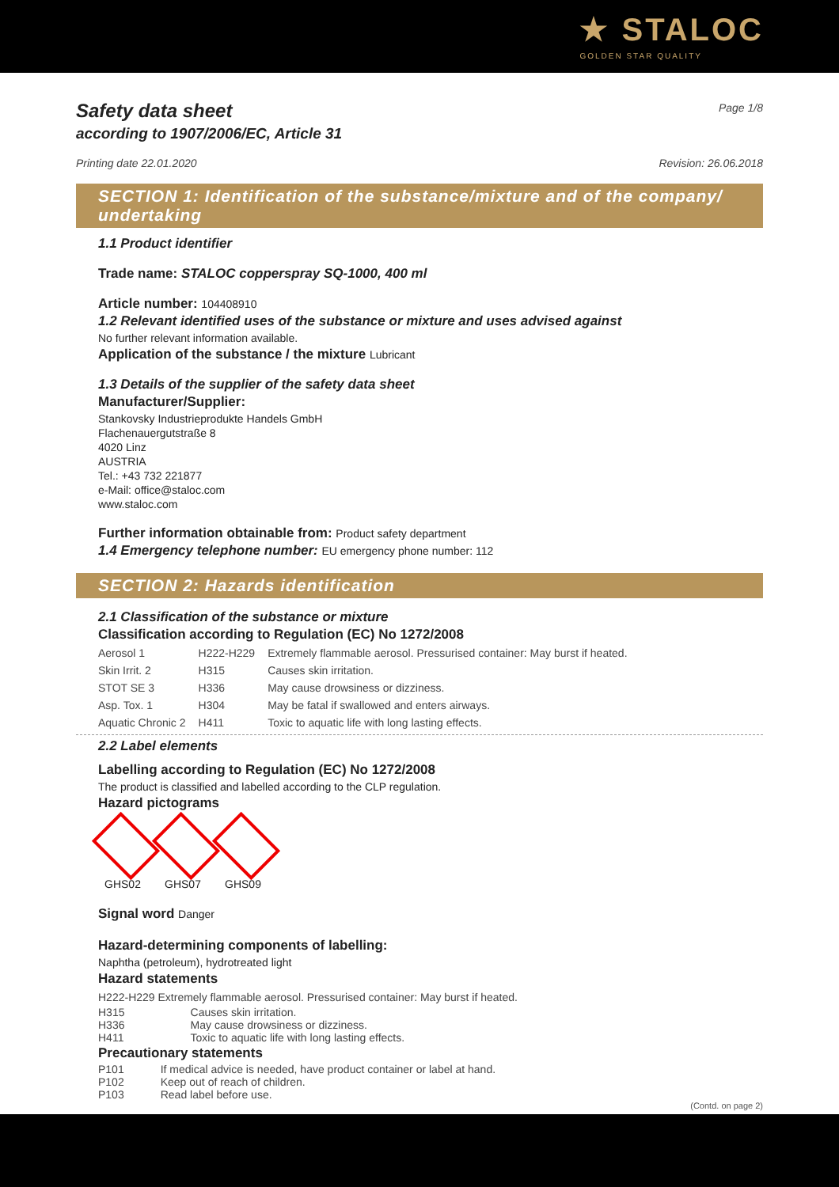★ STALOC
GOLDEN STAR QUALITY
Safety data sheet
Page 1/8
according to 1907/2006/EC, Article 31
Printing date 22.01.2020 Revision: 26.06.2018
SECTION 1: Identification of the substance/mixture and of the company/ undertaking
1.1 Product identifier
Trade name: STALOC copperspray SQ-1000, 400 ml
Article number: 104408910
1.2 Relevant identified uses of the substance or mixture and uses advised against
No further relevant information available.
Application of the substance / the mixture Lubricant
1.3 Details of the supplier of the safety data sheet
Manufacturer/Supplier:
Stankovsky Industrieprodukte Handels GmbH
Flachenauergutstraße 8
4020 Linz
AUSTRIA
Tel.: +43 732 221877
e-Mail: office@staloc.com
www.staloc.com
Further information obtainable from: Product safety department
1.4 Emergency telephone number: EU emergency phone number: 112
SECTION 2: Hazards identification
2.1 Classification of the substance or mixture
Classification according to Regulation (EC) No 1272/2008
| Aerosol 1 | H222-H229 | Extremely flammable aerosol. Pressurised container: May burst if heated. |
| Skin Irrit. 2 | H315 | Causes skin irritation. |
| STOT SE 3 | H336 | May cause drowsiness or dizziness. |
| Asp. Tox. 1 | H304 | May be fatal if swallowed and enters airways. |
| Aquatic Chronic 2 | H411 | Toxic to aquatic life with long lasting effects. |
2.2 Label elements
Labelling according to Regulation (EC) No 1272/2008
The product is classified and labelled according to the CLP regulation.
Hazard pictograms
GHS02 GHS07 GHS09
Signal word Danger
Hazard-determining components of labelling:
Naphtha (petroleum), hydrotreated light
Hazard statements
| H222-H229 Extremely flammable aerosol. Pressurised container: May burst if heated. | |
| H315 | Causes skin irritation. |
| H336 | May cause drowsiness or dizziness. |
| H411 | Toxic to aquatic life with long lasting effects. |
Precautionary statements
| P101 | If medical advice is needed, have product container or label at hand. |
| P102 | Keep out of reach of children. |
| P103 | Read label before use. |
(Contd. on page 2)